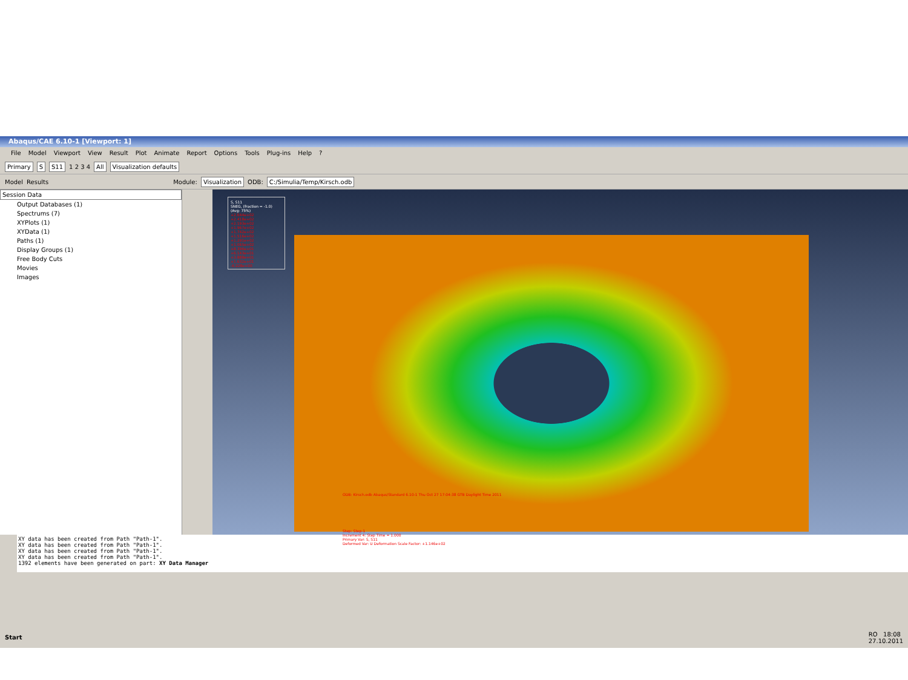Abaqus/CAE 6.10-1 [Viewport: 1]
File Model Viewport View Result Plot Animate Report Options Tools Plug-ins Help?
Primary S S11 1 2 3 4 All Visualization defaults
Model Results Module: Visualization ODB: C:/Simulia/Temp/Kirsch.odb
Session Data
Output Databases (1)
Spectrums (7)
XYPlots (1)
XYData (1)
Paths (1)
Display Groups (1)
Free Body Cuts
Movies
Images
S, S11
SNEG, (fraction = -1.0)
(Avg: 75%)
+2.644e+02
+2.418e+02
+2.193e+02
+1.967e+02
+1.742e+02
+1.516e+02
+1.291e+02
+1.065e+02
+8.396e+01
+6.143e+01
+3.888e+01
+1.632e+01
-6.228e+00
ODB: Kirsch.odb Abaqus/Standard 6.10-1 Thu Oct 27 17:04:38 GTB Daylight Time 2011
Step: Step-1
Increment 4: Step Time = 1.000
Primary Var: S, S11
Deformed Var: U Deformation Scale Factor: +1.146e+02
XY data has been created from Path "Path-1".
XY data has been created from Path "Path-1".
XY data has been created from Path "Path-1".
XY data has been created from Path "Path-1".
1392 elements have been generated on part: XY Data Manager
Start RO 18:08
27.10.2011